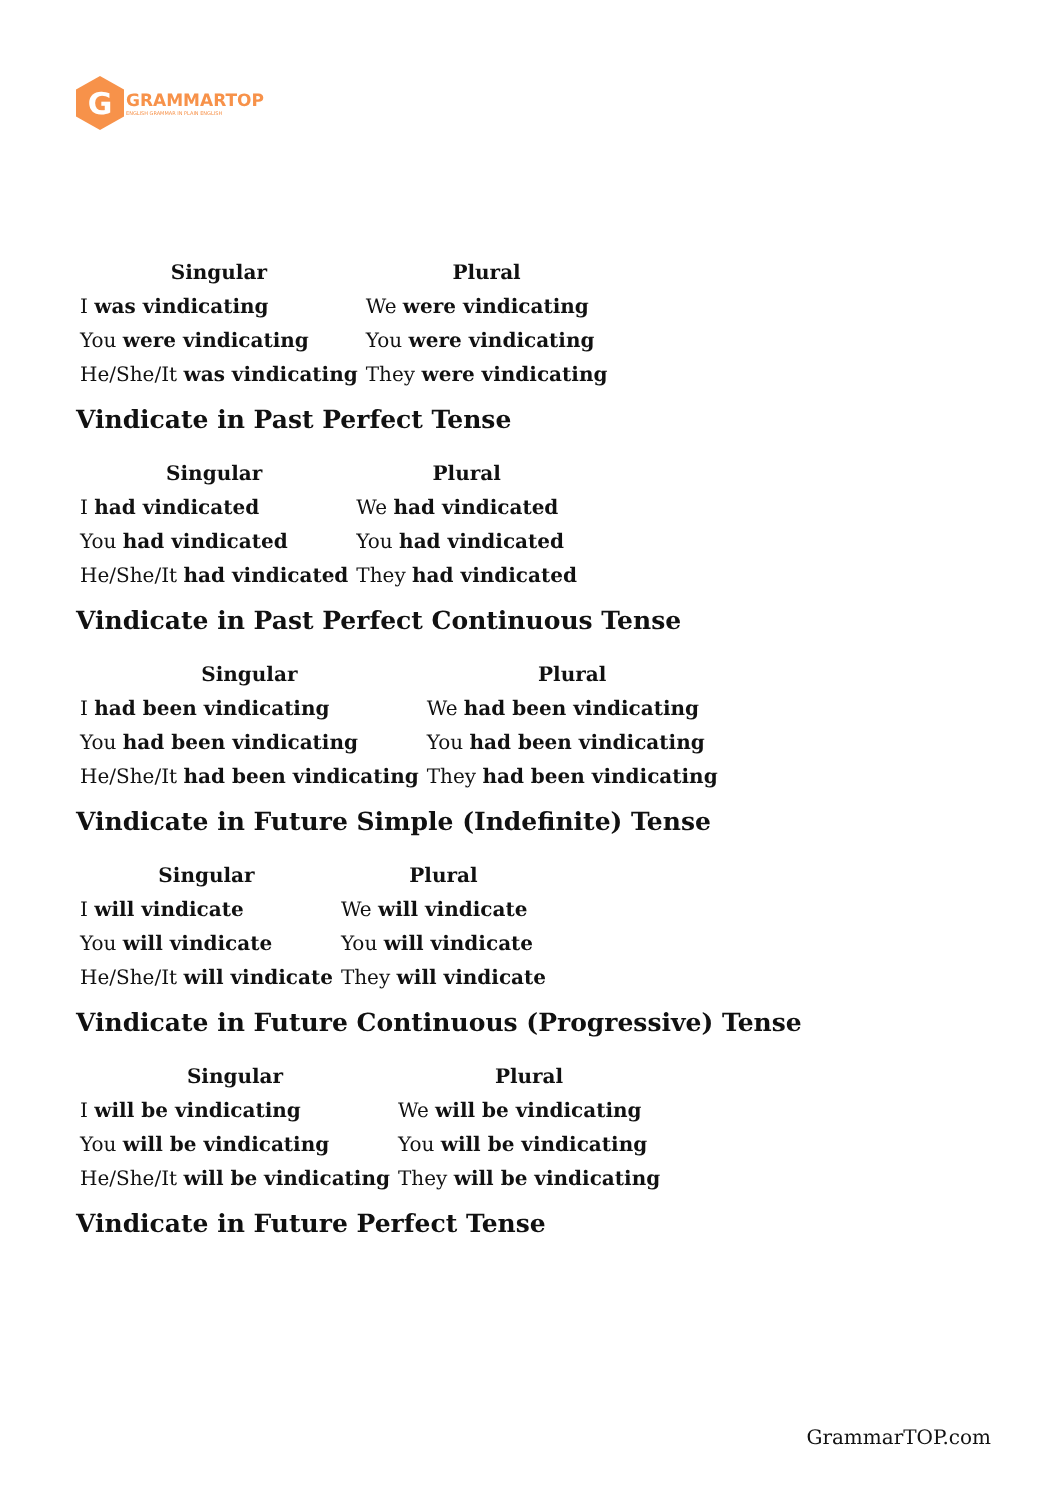G
GRAMMARTOP
ENGLISH GRAMMAR IN PLAIN ENGLISH
| Singular | Plural |
| --- | --- |
| I was vindicating | We were vindicating |
| You were vindicating | You were vindicating |
| He/She/It was vindicating | They were vindicating |
Vindicate in Past Perfect Tense
| Singular | Plural |
| --- | --- |
| I had vindicated | We had vindicated |
| You had vindicated | You had vindicated |
| He/She/It had vindicated | They had vindicated |
Vindicate in Past Perfect Continuous Tense
| Singular | Plural |
| --- | --- |
| I had been vindicating | We had been vindicating |
| You had been vindicating | You had been vindicating |
| He/She/It had been vindicating | They had been vindicating |
Vindicate in Future Simple (Indefinite) Tense
| Singular | Plural |
| --- | --- |
| I will vindicate | We will vindicate |
| You will vindicate | You will vindicate |
| He/She/It will vindicate | They will vindicate |
Vindicate in Future Continuous (Progressive) Tense
| Singular | Plural |
| --- | --- |
| I will be vindicating | We will be vindicating |
| You will be vindicating | You will be vindicating |
| He/She/It will be vindicating | They will be vindicating |
Vindicate in Future Perfect Tense
GrammarTOP.com